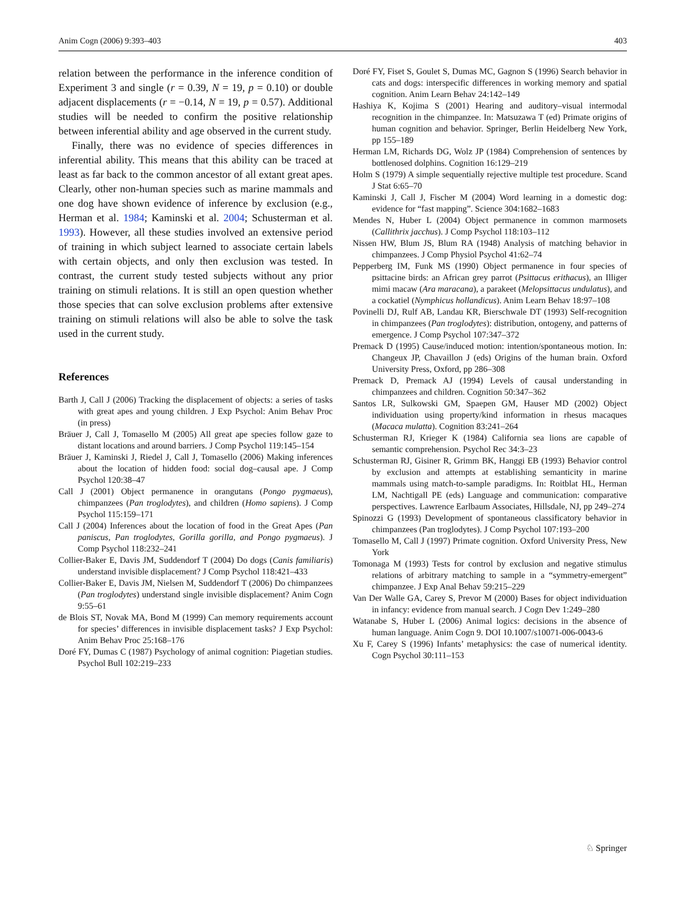Anim Cogn (2006) 9:393–403 403
relation between the performance in the inference condition of Experiment 3 and single (r = 0.39, N = 19, p = 0.10) or double adjacent displacements (r = −0.14, N = 19, p = 0.57). Additional studies will be needed to confirm the positive relationship between inferential ability and age observed in the current study.
Finally, there was no evidence of species differences in inferential ability. This means that this ability can be traced at least as far back to the common ancestor of all extant great apes. Clearly, other non-human species such as marine mammals and one dog have shown evidence of inference by exclusion (e.g., Herman et al. 1984; Kaminski et al. 2004; Schusterman et al. 1993). However, all these studies involved an extensive period of training in which subject learned to associate certain labels with certain objects, and only then exclusion was tested. In contrast, the current study tested subjects without any prior training on stimuli relations. It is still an open question whether those species that can solve exclusion problems after extensive training on stimuli relations will also be able to solve the task used in the current study.
References
Barth J, Call J (2006) Tracking the displacement of objects: a series of tasks with great apes and young children. J Exp Psychol: Anim Behav Proc (in press)
Bräuer J, Call J, Tomasello M (2005) All great ape species follow gaze to distant locations and around barriers. J Comp Psychol 119:145–154
Bräuer J, Kaminski J, Riedel J, Call J, Tomasello (2006) Making inferences about the location of hidden food: social dog–causal ape. J Comp Psychol 120:38–47
Call J (2001) Object permanence in orangutans (Pongo pygmaeus), chimpanzees (Pan troglodytes), and children (Homo sapiens). J Comp Psychol 115:159–171
Call J (2004) Inferences about the location of food in the Great Apes (Pan paniscus, Pan troglodytes, Gorilla gorilla, and Pongo pygmaeus). J Comp Psychol 118:232–241
Collier-Baker E, Davis JM, Suddendorf T (2004) Do dogs (Canis familiaris) understand invisible displacement? J Comp Psychol 118:421–433
Collier-Baker E, Davis JM, Nielsen M, Suddendorf T (2006) Do chimpanzees (Pan troglodytes) understand single invisible displacement? Anim Cogn 9:55–61
de Blois ST, Novak MA, Bond M (1999) Can memory requirements account for species’ differences in invisible displacement tasks? J Exp Psychol: Anim Behav Proc 25:168–176
Doré FY, Dumas C (1987) Psychology of animal cognition: Piagetian studies. Psychol Bull 102:219–233
Doré FY, Fiset S, Goulet S, Dumas MC, Gagnon S (1996) Search behavior in cats and dogs: interspecific differences in working memory and spatial cognition. Anim Learn Behav 24:142–149
Hashiya K, Kojima S (2001) Hearing and auditory–visual intermodal recognition in the chimpanzee. In: Matsuzawa T (ed) Primate origins of human cognition and behavior. Springer, Berlin Heidelberg New York, pp 155–189
Herman LM, Richards DG, Wolz JP (1984) Comprehension of sentences by bottlenosed dolphins. Cognition 16:129–219
Holm S (1979) A simple sequentially rejective multiple test procedure. Scand J Stat 6:65–70
Kaminski J, Call J, Fischer M (2004) Word learning in a domestic dog: evidence for “fast mapping”. Science 304:1682–1683
Mendes N, Huber L (2004) Object permanence in common marmosets (Callithrix jacchus). J Comp Psychol 118:103–112
Nissen HW, Blum JS, Blum RA (1948) Analysis of matching behavior in chimpanzees. J Comp Physiol Psychol 41:62–74
Pepperberg IM, Funk MS (1990) Object permanence in four species of psittacine birds: an African grey parrot (Psittacus erithacus), an Illiger mimi macaw (Ara maracana), a parakeet (Melopsittacus undulatus), and a cockatiel (Nymphicus hollandicus). Anim Learn Behav 18:97–108
Povinelli DJ, Rulf AB, Landau KR, Bierschwale DT (1993) Self-recognition in chimpanzees (Pan troglodytes): distribution, ontogeny, and patterns of emergence. J Comp Psychol 107:347–372
Premack D (1995) Cause/induced motion: intention/spontaneous motion. In: Changeux JP, Chavaillon J (eds) Origins of the human brain. Oxford University Press, Oxford, pp 286–308
Premack D, Premack AJ (1994) Levels of causal understanding in chimpanzees and children. Cognition 50:347–362
Santos LR, Sulkowski GM, Spaepen GM, Hauser MD (2002) Object individuation using property/kind information in rhesus macaques (Macaca mulatta). Cognition 83:241–264
Schusterman RJ, Krieger K (1984) California sea lions are capable of semantic comprehension. Psychol Rec 34:3–23
Schusterman RJ, Gisiner R, Grimm BK, Hanggi EB (1993) Behavior control by exclusion and attempts at establishing semanticity in marine mammals using match-to-sample paradigms. In: Roitblat HL, Herman LM, Nachtigall PE (eds) Language and communication: comparative perspectives. Lawrence Earlbaum Associates, Hillsdale, NJ, pp 249–274
Spinozzi G (1993) Development of spontaneous classificatory behavior in chimpanzees (Pan troglodytes). J Comp Psychol 107:193–200
Tomasello M, Call J (1997) Primate cognition. Oxford University Press, New York
Tomonaga M (1993) Tests for control by exclusion and negative stimulus relations of arbitrary matching to sample in a “symmetry-emergent” chimpanzee. J Exp Anal Behav 59:215–229
Van Der Walle GA, Carey S, Prevor M (2000) Bases for object individuation in infancy: evidence from manual search. J Cogn Dev 1:249–280
Watanabe S, Huber L (2006) Animal logics: decisions in the absence of human language. Anim Cogn 9. DOI 10.1007/s10071-006-0043-6
Xu F, Carey S (1996) Infants’ metaphysics: the case of numerical identity. Cogn Psychol 30:111–153
♘ Springer